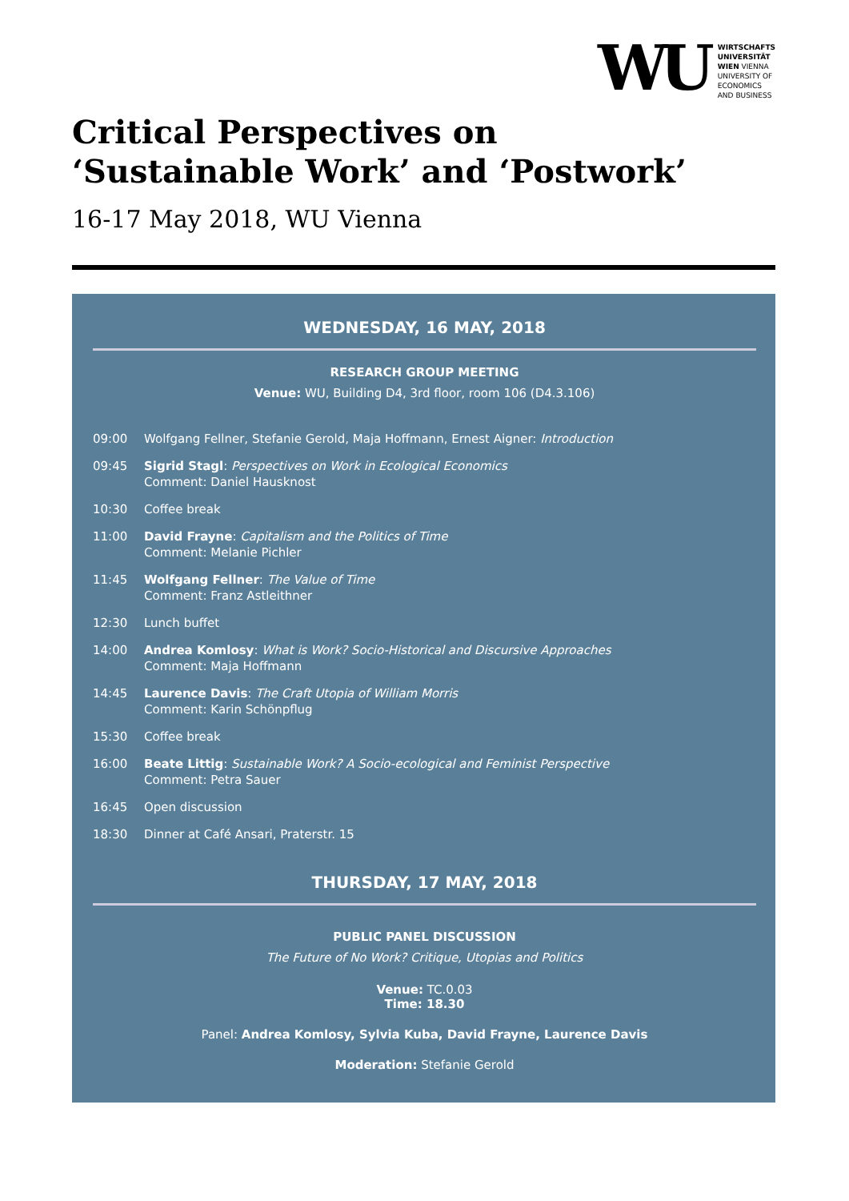WU
WIRTSCHAFTS
UNIVERSITÄT
WIEN VIENNA
UNIVERSITY OF
ECONOMICS
AND BUSINESS
Critical Perspectives on
‘Sustainable Work’ and ‘Postwork’
16-17 May 2018, WU Vienna
WEDNESDAY, 16 MAY, 2018
RESEARCH GROUP MEETING
Venue: WU, Building D4, 3rd floor, room 106 (D4.3.106)
09:00 Wolfgang Fellner, Stefanie Gerold, Maja Hoffmann, Ernest Aigner: Introduction
09:45 Sigrid Stagl: Perspectives on Work in Ecological Economics
Comment: Daniel Hausknost
10:30 Coffee break
11:00 David Frayne: Capitalism and the Politics of Time
Comment: Melanie Pichler
11:45 Wolfgang Fellner: The Value of Time
Comment: Franz Astleithner
12:30 Lunch buffet
14:00 Andrea Komlosy: What is Work? Socio-Historical and Discursive Approaches
Comment: Maja Hoffmann
14:45 Laurence Davis: The Craft Utopia of William Morris
Comment: Karin Schönpflug
15:30 Coffee break
16:00 Beate Littig: Sustainable Work? A Socio-ecological and Feminist Perspective
Comment: Petra Sauer
16:45 Open discussion
18:30 Dinner at Café Ansari, Praterstr. 15
THURSDAY, 17 MAY, 2018
PUBLIC PANEL DISCUSSION
The Future of No Work? Critique, Utopias and Politics
Venue: TC.0.03
Time: 18.30
Panel: Andrea Komlosy, Sylvia Kuba, David Frayne, Laurence Davis
Moderation: Stefanie Gerold